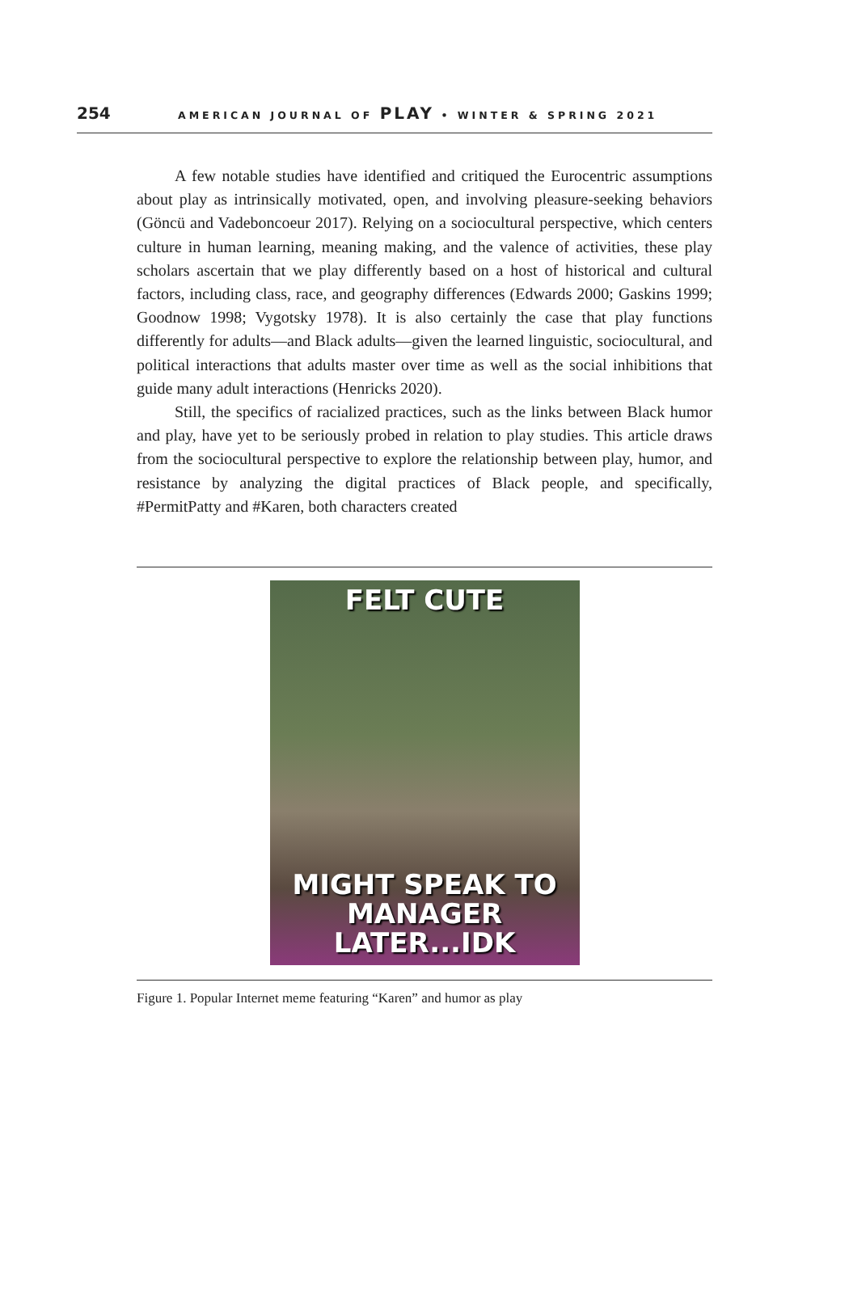254 AMERICAN JOURNAL OF PLAY • WINTER & SPRING 2021
A few notable studies have identified and critiqued the Eurocentric assumptions about play as intrinsically motivated, open, and involving pleasure-seeking behaviors (Göncü and Vadeboncoeur 2017). Relying on a sociocultural perspective, which centers culture in human learning, meaning making, and the valence of activities, these play scholars ascertain that we play differently based on a host of historical and cultural factors, including class, race, and geography differences (Edwards 2000; Gaskins 1999; Goodnow 1998; Vygotsky 1978). It is also certainly the case that play functions differently for adults—and Black adults—given the learned linguistic, sociocultural, and political interactions that adults master over time as well as the social inhibitions that guide many adult interactions (Henricks 2020).
Still, the specifics of racialized practices, such as the links between Black humor and play, have yet to be seriously probed in relation to play studies. This article draws from the sociocultural perspective to explore the relationship between play, humor, and resistance by analyzing the digital practices of Black people, and specifically, #PermitPatty and #Karen, both characters created
FELT CUTE
MIGHT SPEAK TO
MANAGER LATER...IDK
Figure 1. Popular Internet meme featuring “Karen” and humor as play